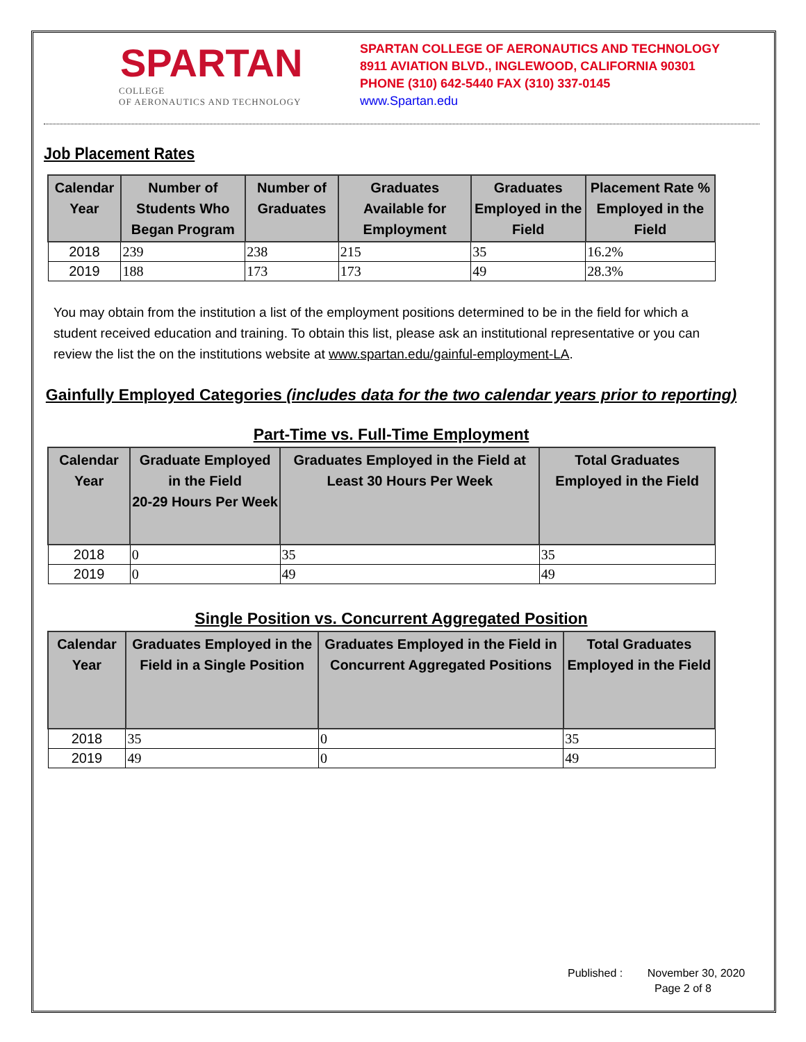SPARTAN
COLLEGE
OF AERONAUTICS AND TECHNOLOGY
SPARTAN COLLEGE OF AERONAUTICS AND TECHNOLOGY
8911 AVIATION BLVD., INGLEWOOD, CALIFORNIA 90301
PHONE (310) 642-5440 FAX (310) 337-0145
www.Spartan.edu
Job Placement Rates
| Calendar Year | Number of Students Who Began Program | Number of Graduates | Graduates Available for Employment | Graduates Employed in the Field | Placement Rate % Employed in the Field |
| --- | --- | --- | --- | --- | --- |
| 2018 | 239 | 238 | 215 | 35 | 16.2% |
| 2019 | 188 | 173 | 173 | 49 | 28.3% |
You may obtain from the institution a list of the employment positions determined to be in the field for which a student received education and training. To obtain this list, please ask an institutional representative or you can review the list the on the institutions website at www.spartan.edu/gainful-employment-LA.
Gainfully Employed Categories (includes data for the two calendar years prior to reporting)
Part-Time vs. Full-Time Employment
| Calendar Year | Graduate Employed in the Field 20-29 Hours Per Week | Graduates Employed in the Field at Least 30 Hours Per Week | Total Graduates Employed in the Field |
| --- | --- | --- | --- |
| 2018 | 0 | 35 | 35 |
| 2019 | 0 | 49 | 49 |
Single Position vs. Concurrent Aggregated Position
| Calendar Year | Graduates Employed in the Field in a Single Position | Graduates Employed in the Field in Concurrent Aggregated Positions | Total Graduates Employed in the Field |
| --- | --- | --- | --- |
| 2018 | 35 | 0 | 35 |
| 2019 | 49 | 0 | 49 |
Published : November 30, 2020
Page 2 of 8